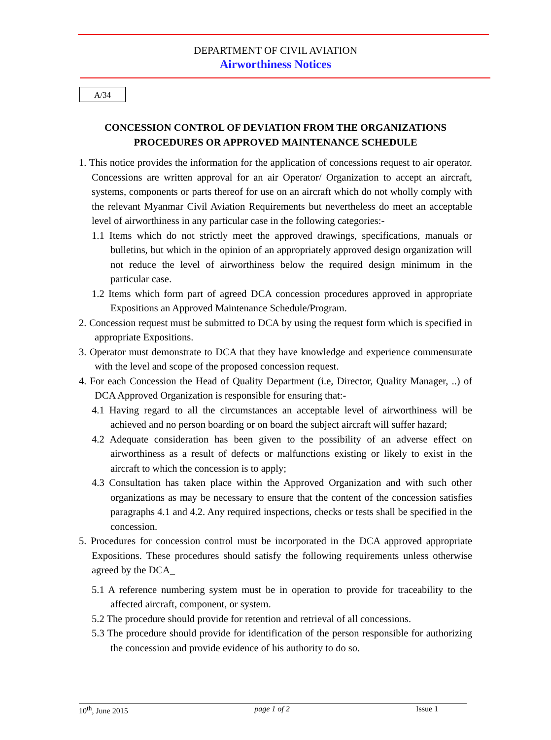DEPARTMENT OF CIVIL AVIATION
Airworthiness Notices
A/34
CONCESSION CONTROL OF DEVIATION FROM THE ORGANIZATIONS PROCEDURES OR APPROVED MAINTENANCE SCHEDULE
1. This notice provides the information for the application of concessions request to air operator. Concessions are written approval for an air Operator/ Organization to accept an aircraft, systems, components or parts thereof for use on an aircraft which do not wholly comply with the relevant Myanmar Civil Aviation Requirements but nevertheless do meet an acceptable level of airworthiness in any particular case in the following categories:-
1.1 Items which do not strictly meet the approved drawings, specifications, manuals or bulletins, but which in the opinion of an appropriately approved design organization will not reduce the level of airworthiness below the required design minimum in the particular case.
1.2 Items which form part of agreed DCA concession procedures approved in appropriate Expositions an Approved Maintenance Schedule/Program.
2. Concession request must be submitted to DCA by using the request form which is specified in appropriate Expositions.
3. Operator must demonstrate to DCA that they have knowledge and experience commensurate with the level and scope of the proposed concession request.
4. For each Concession the Head of Quality Department (i.e, Director, Quality Manager, ..) of DCA Approved Organization is responsible for ensuring that:-
4.1 Having regard to all the circumstances an acceptable level of airworthiness will be achieved and no person boarding or on board the subject aircraft will suffer hazard;
4.2 Adequate consideration has been given to the possibility of an adverse effect on airworthiness as a result of defects or malfunctions existing or likely to exist in the aircraft to which the concession is to apply;
4.3 Consultation has taken place within the Approved Organization and with such other organizations as may be necessary to ensure that the content of the concession satisfies paragraphs 4.1 and 4.2. Any required inspections, checks or tests shall be specified in the concession.
5. Procedures for concession control must be incorporated in the DCA approved appropriate Expositions. These procedures should satisfy the following requirements unless otherwise agreed by the DCA_
5.1 A reference numbering system must be in operation to provide for traceability to the affected aircraft, component, or system.
5.2 The procedure should provide for retention and retrieval of all concessions.
5.3 The procedure should provide for identification of the person responsible for authorizing the concession and provide evidence of his authority to do so.
10<sup>th</sup>, June 2015 page 1 of 2 Issue 1